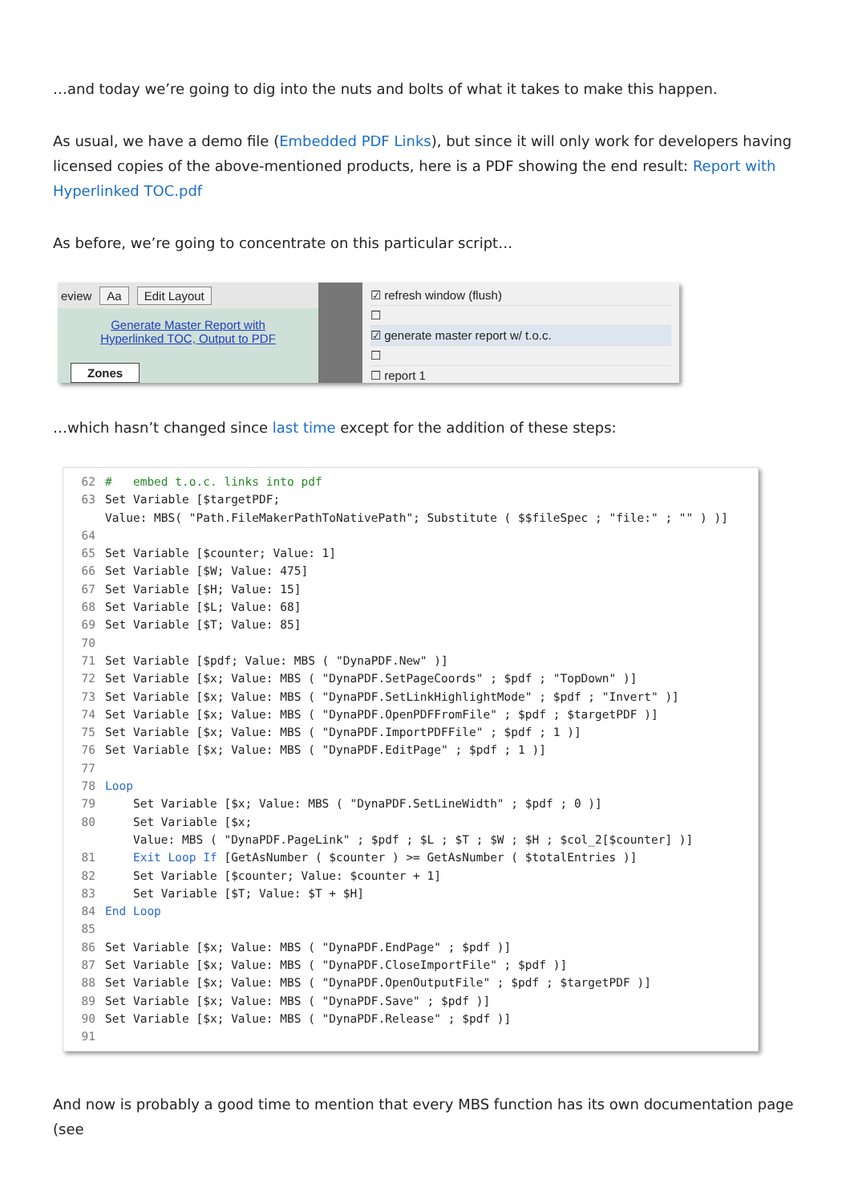…and today we’re going to dig into the nuts and bolts of what it takes to make this happen.
As usual, we have a demo file (Embedded PDF Links), but since it will only work for developers having licensed copies of the above-mentioned products, here is a PDF showing the end result: Report with Hyperlinked TOC.pdf
As before, we’re going to concentrate on this particular script…
eview Aa Edit Layout
Generate Master Report with
Hyperlinked TOC, Output to PDF
Zones
☑ refresh window (flush)
☐
☑ generate master report w/ t.o.c.
☐
☐ report 1
…which hasn’t changed since last time except for the addition of these steps:
62 # embed t.o.c. links into pdf
63 Set Variable [$targetPDF; Value: MBS( "Path.FileMakerPathToNativePath"; Substitute ( $$fileSpec ; "file:" ; "" ) )]
64
65 Set Variable [$counter; Value: 1]
66 Set Variable [$W; Value: 475]
67 Set Variable [$H; Value: 15]
68 Set Variable [$L; Value: 68]
69 Set Variable [$T; Value: 85]
70
71 Set Variable [$pdf; Value: MBS ( "DynaPDF.New" )]
72 Set Variable [$x; Value: MBS ( "DynaPDF.SetPageCoords" ; $pdf ; "TopDown" )]
73 Set Variable [$x; Value: MBS ( "DynaPDF.SetLinkHighlightMode" ; $pdf ; "Invert" )]
74 Set Variable [$x; Value: MBS ( "DynaPDF.OpenPDFFromFile" ; $pdf ; $targetPDF )]
75 Set Variable [$x; Value: MBS ( "DynaPDF.ImportPDFFile" ; $pdf ; 1 )]
76 Set Variable [$x; Value: MBS ( "DynaPDF.EditPage" ; $pdf ; 1 )]
77
78 Loop
79 Set Variable [$x; Value: MBS ( "DynaPDF.SetLineWidth" ; $pdf ; 0 )]
80 Set Variable [$x; Value: MBS ( "DynaPDF.PageLink" ; $pdf ; $L ; $T ; $W ; $H ; $col_2[$counter] )]
81 Exit Loop If [GetAsNumber ( $counter ) >= GetAsNumber ( $totalEntries )]
82 Set Variable [$counter; Value: $counter + 1]
83 Set Variable [$T; Value: $T + $H]
84 End Loop
85
86 Set Variable [$x; Value: MBS ( "DynaPDF.EndPage" ; $pdf )]
87 Set Variable [$x; Value: MBS ( "DynaPDF.CloseImportFile" ; $pdf )]
88 Set Variable [$x; Value: MBS ( "DynaPDF.OpenOutputFile" ; $pdf ; $targetPDF )]
89 Set Variable [$x; Value: MBS ( "DynaPDF.Save" ; $pdf )]
90 Set Variable [$x; Value: MBS ( "DynaPDF.Release" ; $pdf )]
91
And now is probably a good time to mention that every MBS function has its own documentation page (see